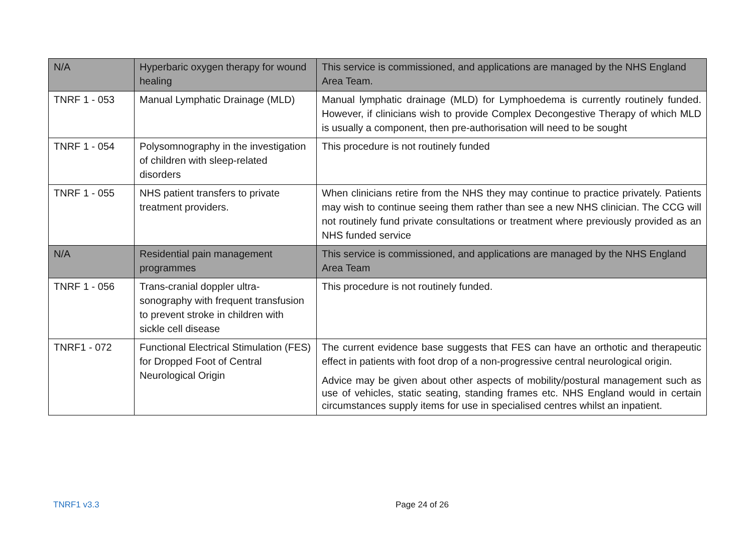| N/A | Hyperbaric oxygen therapy for wound healing | This service is commissioned, and applications are managed by the NHS England Area Team. |
| TNRF 1 - 053 | Manual Lymphatic Drainage (MLD) | Manual lymphatic drainage (MLD) for Lymphoedema is currently routinely funded. However, if clinicians wish to provide Complex Decongestive Therapy of which MLD is usually a component, then pre-authorisation will need to be sought |
| TNRF 1 - 054 | Polysomnography in the investigation of children with sleep-related disorders | This procedure is not routinely funded |
| TNRF 1 - 055 | NHS patient transfers to private treatment providers. | When clinicians retire from the NHS they may continue to practice privately. Patients may wish to continue seeing them rather than see a new NHS clinician. The CCG will not routinely fund private consultations or treatment where previously provided as an NHS funded service |
| N/A | Residential pain management programmes | This service is commissioned, and applications are managed by the NHS England Area Team |
| TNRF 1 - 056 | Trans-cranial doppler ultra-sonography with frequent transfusion to prevent stroke in children with sickle cell disease | This procedure is not routinely funded. |
| TNRF1 - 072 | Functional Electrical Stimulation (FES) for Dropped Foot of Central Neurological Origin | The current evidence base suggests that FES can have an orthotic and therapeutic effect in patients with foot drop of a non-progressive central neurological origin. Advice may be given about other aspects of mobility/postural management such as use of vehicles, static seating, standing frames etc. NHS England would in certain circumstances supply items for use in specialised centres whilst an inpatient. |
TNRF1 v3.3 Page 24 of 26